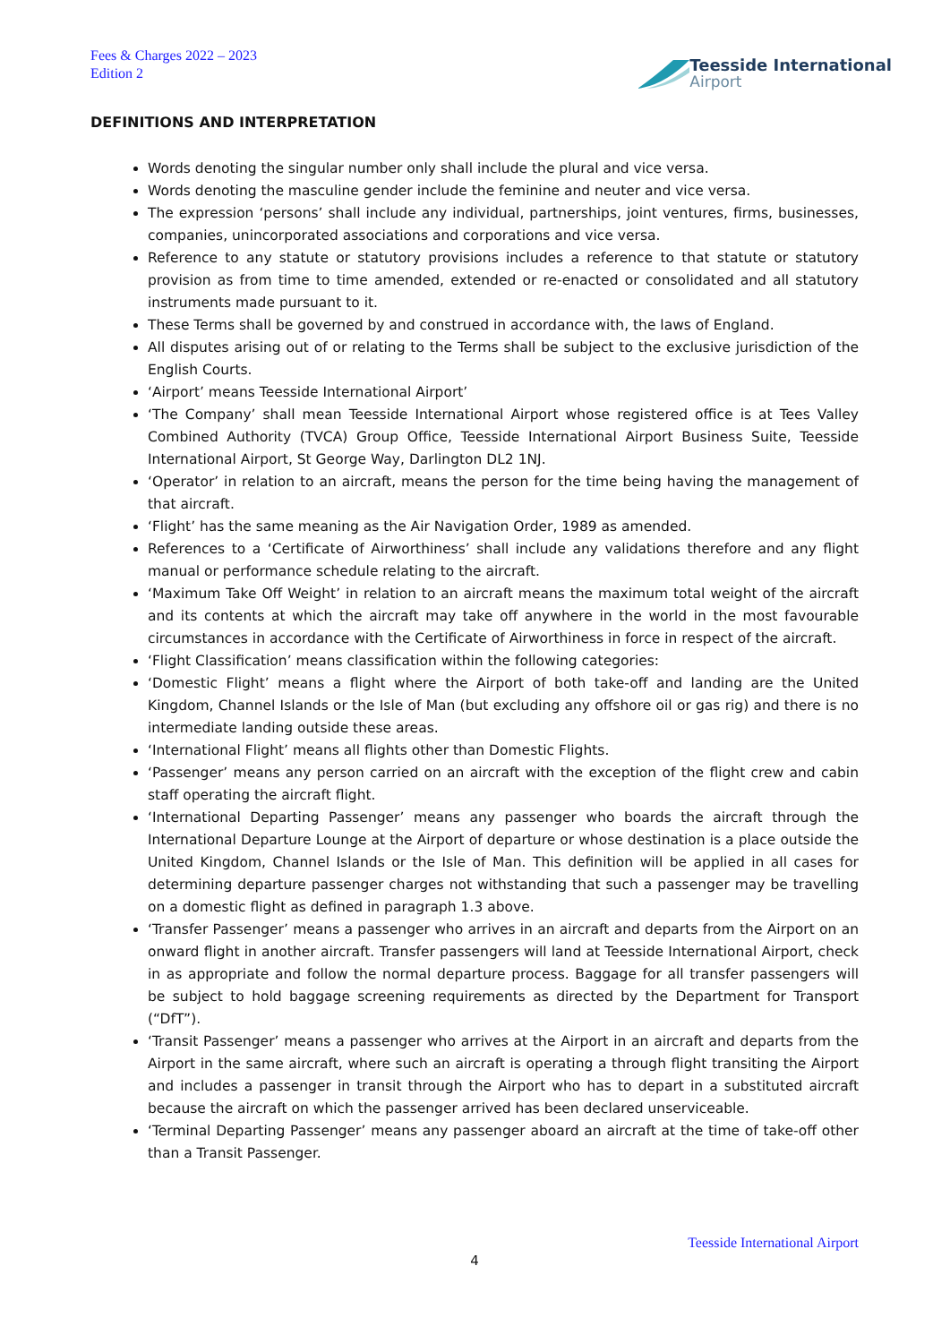Fees & Charges 2022 – 2023
Edition 2
Teesside International
Airport
DEFINITIONS AND INTERPRETATION
Words denoting the singular number only shall include the plural and vice versa.
Words denoting the masculine gender include the feminine and neuter and vice versa.
The expression ‘persons’ shall include any individual, partnerships, joint ventures, firms, businesses, companies, unincorporated associations and corporations and vice versa.
Reference to any statute or statutory provisions includes a reference to that statute or statutory provision as from time to time amended, extended or re-enacted or consolidated and all statutory instruments made pursuant to it.
These Terms shall be governed by and construed in accordance with, the laws of England.
All disputes arising out of or relating to the Terms shall be subject to the exclusive jurisdiction of the English Courts.
‘Airport’ means Teesside International Airport’
‘The Company’ shall mean Teesside International Airport whose registered office is at Tees Valley Combined Authority (TVCA) Group Office, Teesside International Airport Business Suite, Teesside International Airport, St George Way, Darlington DL2 1NJ.
‘Operator’ in relation to an aircraft, means the person for the time being having the management of that aircraft.
‘Flight’ has the same meaning as the Air Navigation Order, 1989 as amended.
References to a ‘Certificate of Airworthiness’ shall include any validations therefore and any flight manual or performance schedule relating to the aircraft.
‘Maximum Take Off Weight’ in relation to an aircraft means the maximum total weight of the aircraft and its contents at which the aircraft may take off anywhere in the world in the most favourable circumstances in accordance with the Certificate of Airworthiness in force in respect of the aircraft.
‘Flight Classification’ means classification within the following categories:
‘Domestic Flight’ means a flight where the Airport of both take-off and landing are the United Kingdom, Channel Islands or the Isle of Man (but excluding any offshore oil or gas rig) and there is no intermediate landing outside these areas.
‘International Flight’ means all flights other than Domestic Flights.
‘Passenger’ means any person carried on an aircraft with the exception of the flight crew and cabin staff operating the aircraft flight.
‘International Departing Passenger’ means any passenger who boards the aircraft through the International Departure Lounge at the Airport of departure or whose destination is a place outside the United Kingdom, Channel Islands or the Isle of Man. This definition will be applied in all cases for determining departure passenger charges not withstanding that such a passenger may be travelling on a domestic flight as defined in paragraph 1.3 above.
‘Transfer Passenger’ means a passenger who arrives in an aircraft and departs from the Airport on an onward flight in another aircraft. Transfer passengers will land at Teesside International Airport, check in as appropriate and follow the normal departure process. Baggage for all transfer passengers will be subject to hold baggage screening requirements as directed by the Department for Transport (“DfT”).
‘Transit Passenger’ means a passenger who arrives at the Airport in an aircraft and departs from the Airport in the same aircraft, where such an aircraft is operating a through flight transiting the Airport and includes a passenger in transit through the Airport who has to depart in a substituted aircraft because the aircraft on which the passenger arrived has been declared unserviceable.
‘Terminal Departing Passenger’ means any passenger aboard an aircraft at the time of take-off other than a Transit Passenger.
Teesside International Airport
4